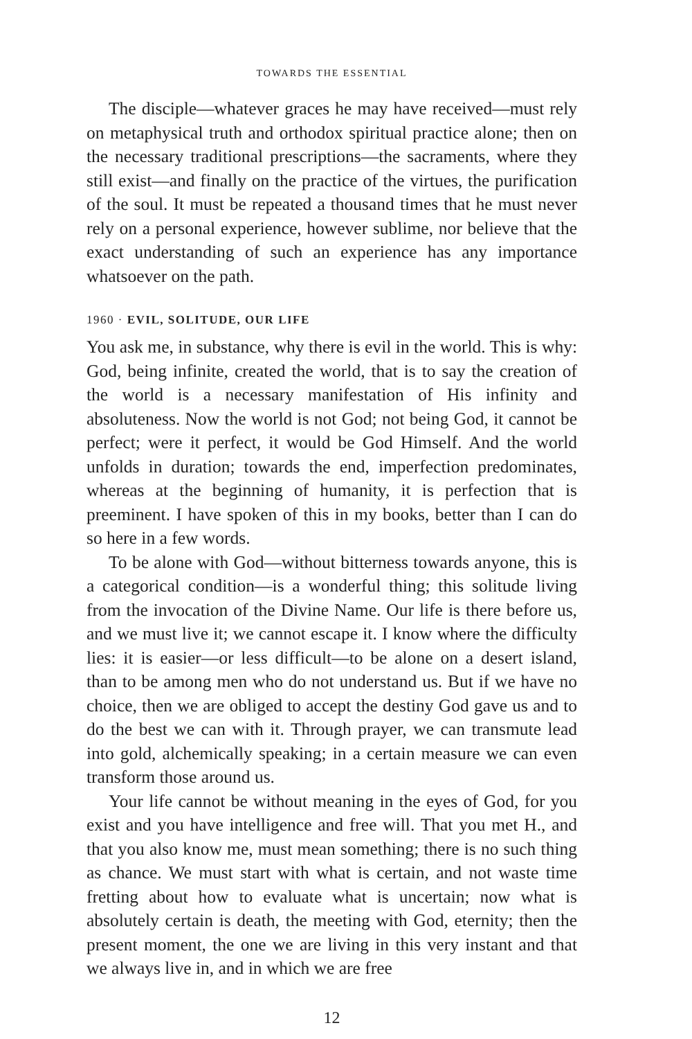TOWARDS THE ESSENTIAL
The disciple—whatever graces he may have received—must rely on metaphysical truth and orthodox spiritual practice alone; then on the necessary traditional prescriptions—the sacraments, where they still exist—and finally on the practice of the virtues, the purification of the soul. It must be repeated a thousand times that he must never rely on a personal experience, however sublime, nor believe that the exact understanding of such an experience has any importance whatsoever on the path.
1960 · EVIL, SOLITUDE, OUR LIFE
You ask me, in substance, why there is evil in the world. This is why: God, being infinite, created the world, that is to say the creation of the world is a necessary manifestation of His infinity and absoluteness. Now the world is not God; not being God, it cannot be perfect; were it perfect, it would be God Himself. And the world unfolds in duration; towards the end, imperfection predominates, whereas at the beginning of humanity, it is perfection that is preeminent. I have spoken of this in my books, better than I can do so here in a few words.
To be alone with God—without bitterness towards anyone, this is a categorical condition—is a wonderful thing; this solitude living from the invocation of the Divine Name. Our life is there before us, and we must live it; we cannot escape it. I know where the difficulty lies: it is easier—or less difficult—to be alone on a desert island, than to be among men who do not understand us. But if we have no choice, then we are obliged to accept the destiny God gave us and to do the best we can with it. Through prayer, we can transmute lead into gold, alchemically speaking; in a certain measure we can even transform those around us.
Your life cannot be without meaning in the eyes of God, for you exist and you have intelligence and free will. That you met H., and that you also know me, must mean something; there is no such thing as chance. We must start with what is certain, and not waste time fretting about how to evaluate what is uncertain; now what is absolutely certain is death, the meeting with God, eternity; then the present moment, the one we are living in this very instant and that we always live in, and in which we are free
12